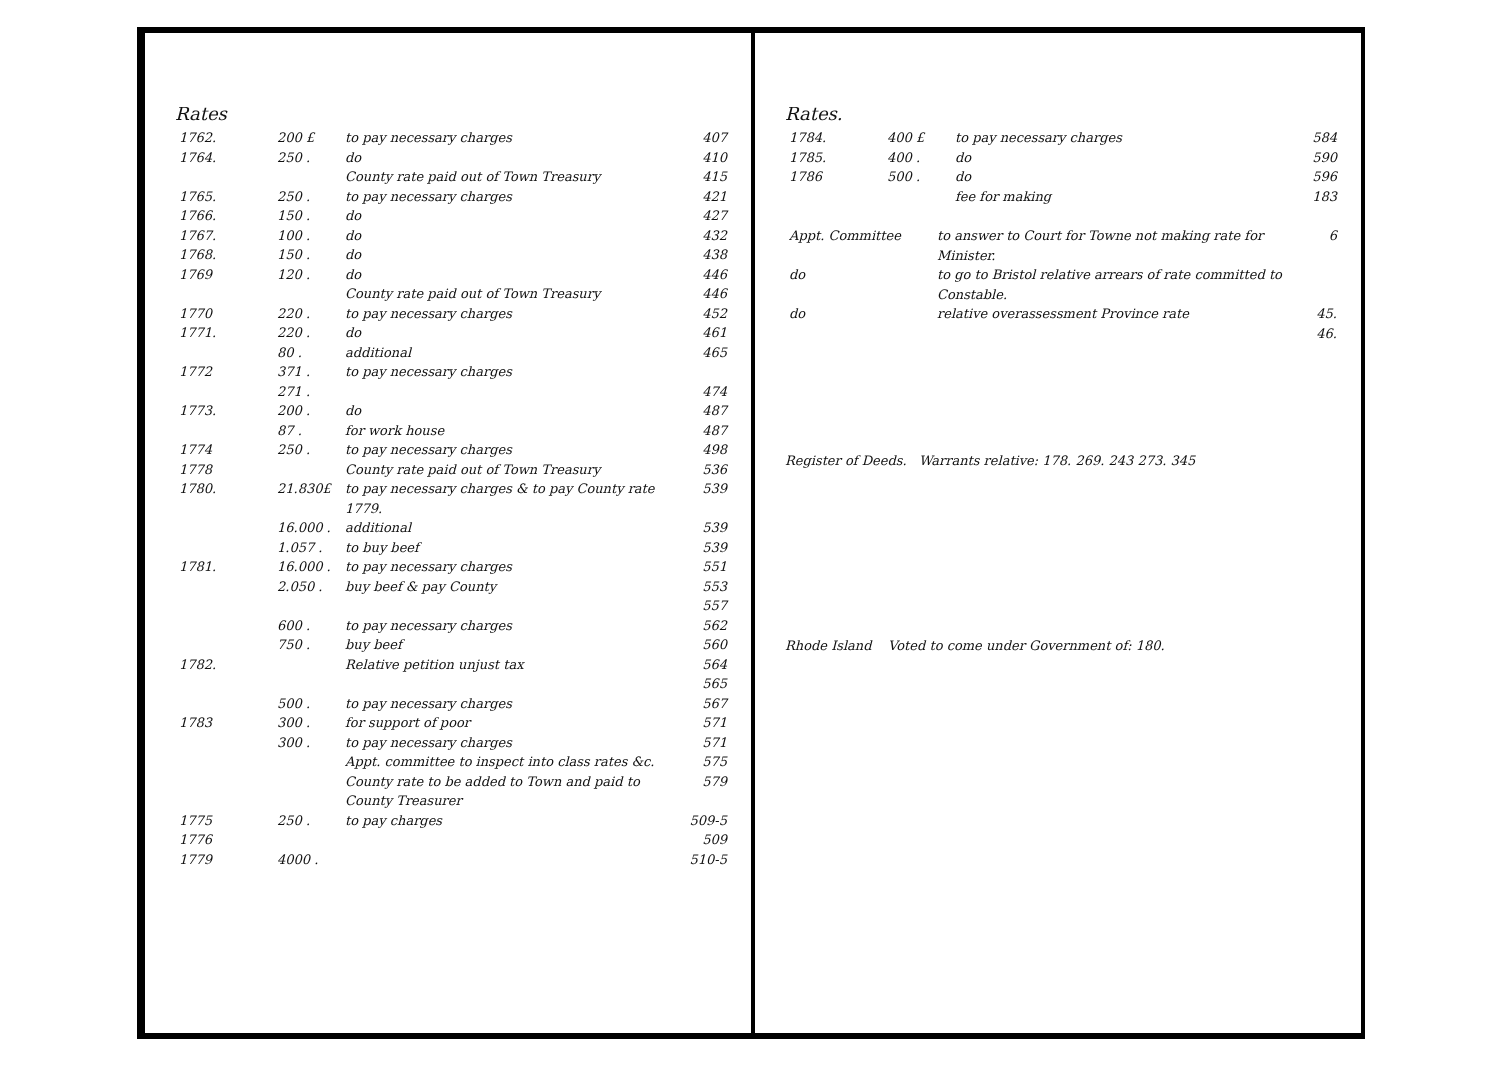Rates
| 1762. | 200 £ | to pay necessary charges | 407 |
| 1764. | 250 . | do | 410 |
| | | County rate paid out of Town Treasury | 415 |
| 1765. | 250 . | to pay necessary charges | 421 |
| 1766. | 150 . | do | 427 |
| 1767. | 100 . | do | 432 |
| 1768. | 150 . | do | 438 |
| 1769 | 120 . | do | 446 |
| | | County rate paid out of Town Treasury | 446 |
| 1770 | 220 . | to pay necessary charges | 452 |
| 1771. | 220 . | do | 461 |
| | 80 . | additional | 465 |
| 1772 | 371 . | to pay necessary charges | |
| | 271 . | | 474 |
| 1773. | 200 . | do | 487 |
| | 87 . | for work house | 487 |
| 1774 | 250 . | to pay necessary charges | 498 |
| 1778 | | County rate paid out of Town Treasury | 536 |
| 1780. | 21.830£ | to pay necessary charges & to pay County rate 1779. | 539 |
| | 16.000 . | additional | 539 |
| | 1.057 . | to buy beef | 539 |
| 1781. | 16.000 . | to pay necessary charges | 551 |
| | 2.050 . | buy beef & pay County | 553 557 |
| | 600 . | to pay necessary charges | 562 |
| | 750 . | buy beef | 560 |
| 1782. | | Relative petition unjust tax | 564 565 |
| | 500 . | to pay necessary charges | 567 |
| 1783 | 300 . | for support of poor | 571 |
| | 300 . | to pay necessary charges | 571 |
| | | Appt. committee to inspect into class rates &c. | 575 |
| | | County rate to be added to Town and paid to County Treasurer | 579 |
| 1775 | 250 . | to pay charges | 509-5 |
| 1776 | | | 509 |
| 1779 | 4000 . | | 510-5 |
Rates.
| 1784. | 400 £ | to pay necessary charges | 584 |
| 1785. | 400 . | do | 590 |
| 1786 | 500 . | do | 596 |
| | | fee for making | 183 |
| Appt. Committee | to answer to Court for Towne not making rate for Minister. | 6 |
| do | to go to Bristol relative arrears of rate committed to Constable. | |
| do | relative overassessment Province rate | 45. 46. |
Register of Deeds. Warrants relative: 178. 269. 243 273. 345
Rhode Island Voted to come under Government of: 180.